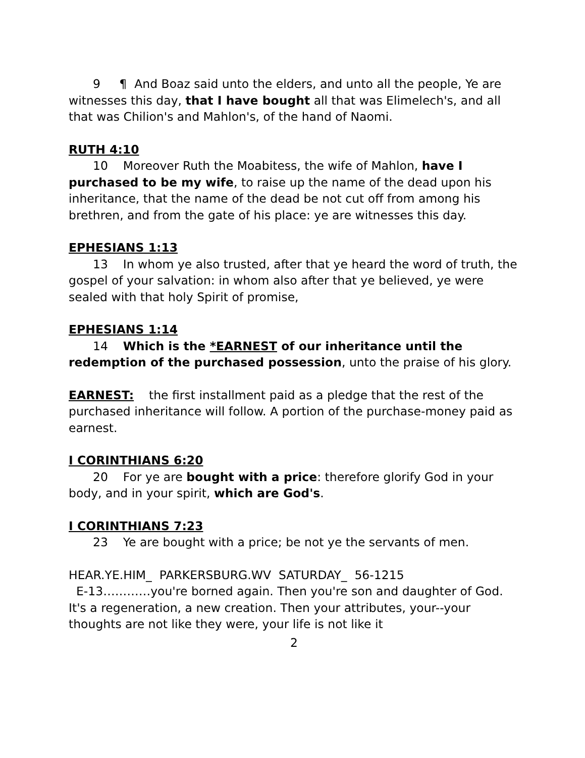9 ¶ And Boaz said unto the elders, and unto all the people, Ye are witnesses this day, that I have bought all that was Elimelech's, and all that was Chilion's and Mahlon's, of the hand of Naomi.
RUTH 4:10
10 Moreover Ruth the Moabitess, the wife of Mahlon, have I purchased to be my wife, to raise up the name of the dead upon his inheritance, that the name of the dead be not cut off from among his brethren, and from the gate of his place: ye are witnesses this day.
EPHESIANS 1:13
13 In whom ye also trusted, after that ye heard the word of truth, the gospel of your salvation: in whom also after that ye believed, ye were sealed with that holy Spirit of promise,
EPHESIANS 1:14
14 Which is the *EARNEST of our inheritance until the redemption of the purchased possession, unto the praise of his glory.
EARNEST: the first installment paid as a pledge that the rest of the purchased inheritance will follow. A portion of the purchase-money paid as earnest.
I CORINTHIANS 6:20
20 For ye are bought with a price: therefore glorify God in your body, and in your spirit, which are God's.
I CORINTHIANS 7:23
23 Ye are bought with a price; be not ye the servants of men.
HEAR.YE.HIM_ PARKERSBURG.WV SATURDAY_ 56-1215
E-13…………you're borned again. Then you're son and daughter of God. It's a regeneration, a new creation. Then your attributes, your--your thoughts are not like they were, your life is not like it
2